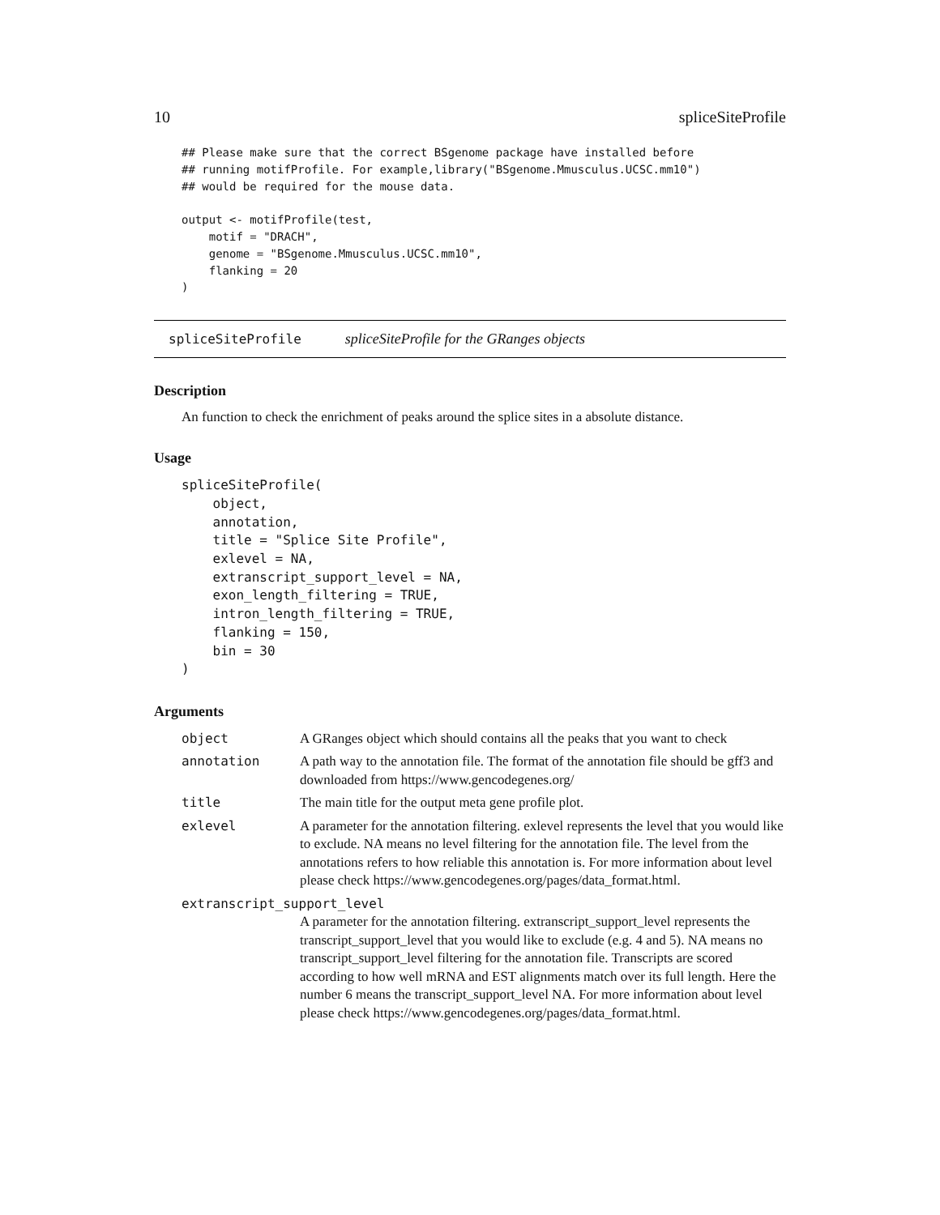10 spliceSiteProfile
## Please make sure that the correct BSgenome package have installed before
## running motifProfile. For example,library("BSgenome.Mmusculus.UCSC.mm10")
## would be required for the mouse data.

output <- motifProfile(test,
    motif = "DRACH",
    genome = "BSgenome.Mmusculus.UCSC.mm10",
    flanking = 20
)
spliceSiteProfile spliceSiteProfile for the GRanges objects
Description
An function to check the enrichment of peaks around the splice sites in a absolute distance.
Usage
spliceSiteProfile(
    object,
    annotation,
    title = "Splice Site Profile",
    exlevel = NA,
    extranscript_support_level = NA,
    exon_length_filtering = TRUE,
    intron_length_filtering = TRUE,
    flanking = 150,
    bin = 30
)
Arguments
| object | A GRanges object which should contains all the peaks that you want to check |
| annotation | A path way to the annotation file. The format of the annotation file should be gff3 and downloaded from https://www.gencodegenes.org/ |
| title | The main title for the output meta gene profile plot. |
| exlevel | A parameter for the annotation filtering. exlevel represents the level that you would like to exclude. NA means no level filtering for the annotation file. The level from the annotations refers to how reliable this annotation is. For more information about level please check https://www.gencodegenes.org/pages/data_format.html. |
| extranscript_support_level | |
| | A parameter for the annotation filtering. extranscript_support_level represents the transcript_support_level that you would like to exclude (e.g. 4 and 5). NA means no transcript_support_level filtering for the annotation file. Transcripts are scored according to how well mRNA and EST alignments match over its full length. Here the number 6 means the transcript_support_level NA. For more information about level please check https://www.gencodegenes.org/pages/data_format.html. |